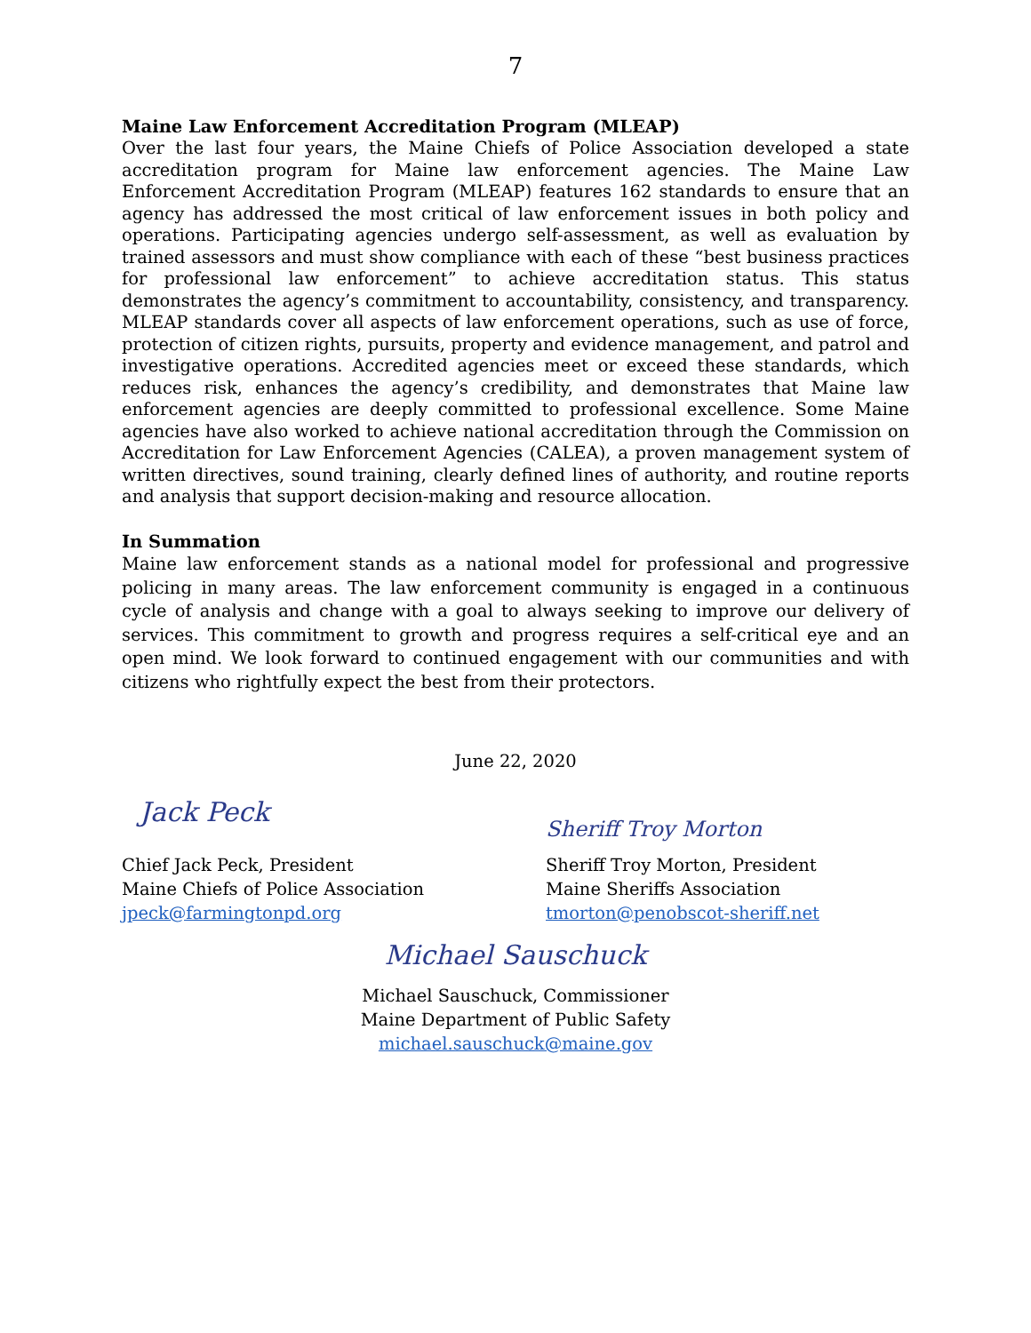7
Maine Law Enforcement Accreditation Program (MLEAP)
Over the last four years, the Maine Chiefs of Police Association developed a state accreditation program for Maine law enforcement agencies. The Maine Law Enforcement Accreditation Program (MLEAP) features 162 standards to ensure that an agency has addressed the most critical of law enforcement issues in both policy and operations. Participating agencies undergo self-assessment, as well as evaluation by trained assessors and must show compliance with each of these “best business practices for professional law enforcement” to achieve accreditation status. This status demonstrates the agency’s commitment to accountability, consistency, and transparency. MLEAP standards cover all aspects of law enforcement operations, such as use of force, protection of citizen rights, pursuits, property and evidence management, and patrol and investigative operations. Accredited agencies meet or exceed these standards, which reduces risk, enhances the agency’s credibility, and demonstrates that Maine law enforcement agencies are deeply committed to professional excellence. Some Maine agencies have also worked to achieve national accreditation through the Commission on Accreditation for Law Enforcement Agencies (CALEA), a proven management system of written directives, sound training, clearly defined lines of authority, and routine reports and analysis that support decision-making and resource allocation.
In Summation
Maine law enforcement stands as a national model for professional and progressive policing in many areas. The law enforcement community is engaged in a continuous cycle of analysis and change with a goal to always seeking to improve our delivery of services. This commitment to growth and progress requires a self-critical eye and an open mind. We look forward to continued engagement with our communities and with citizens who rightfully expect the best from their protectors.
June 22, 2020
Jack Peck
Chief Jack Peck, President
Maine Chiefs of Police Association
jpeck@farmingtonpd.org
Sheriff Troy Morton
Sheriff Troy Morton, President
Maine Sheriffs Association
tmorton@penobscot-sheriff.net
Michael Sauschuck
Michael Sauschuck, Commissioner
Maine Department of Public Safety
michael.sauschuck@maine.gov